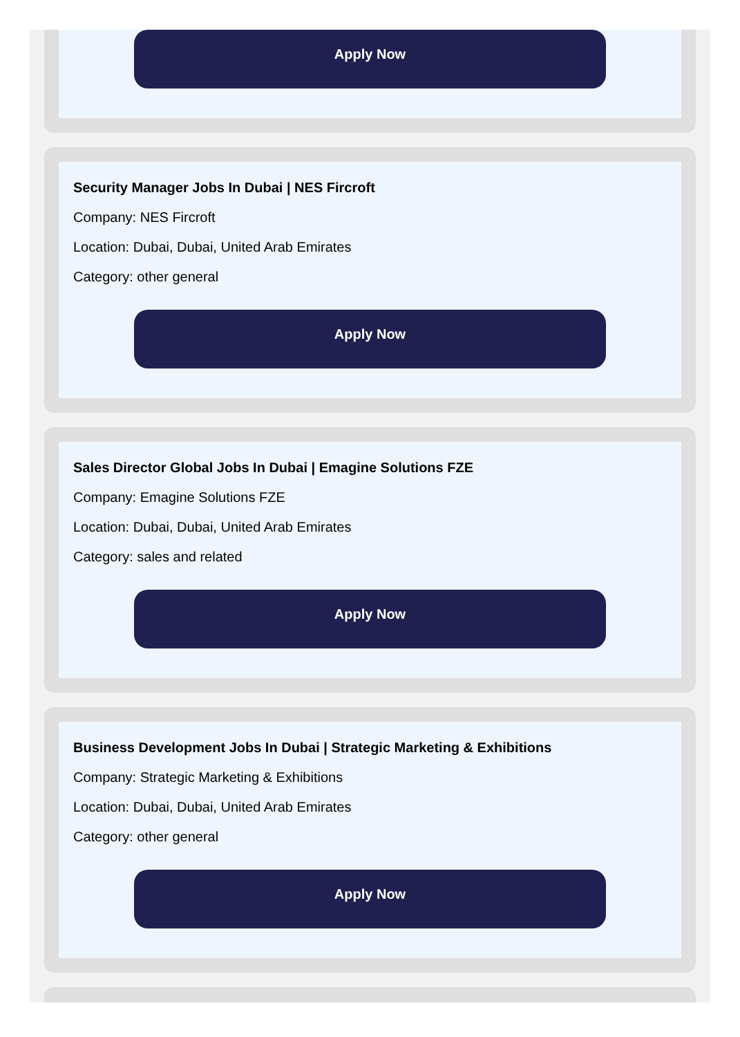Apply Now
Security Manager Jobs In Dubai | NES Fircroft
Company: NES Fircroft
Location: Dubai, Dubai, United Arab Emirates
Category: other general
Apply Now
Sales Director Global Jobs In Dubai | Emagine Solutions FZE
Company: Emagine Solutions FZE
Location: Dubai, Dubai, United Arab Emirates
Category: sales and related
Apply Now
Business Development Jobs In Dubai | Strategic Marketing & Exhibitions
Company: Strategic Marketing & Exhibitions
Location: Dubai, Dubai, United Arab Emirates
Category: other general
Apply Now